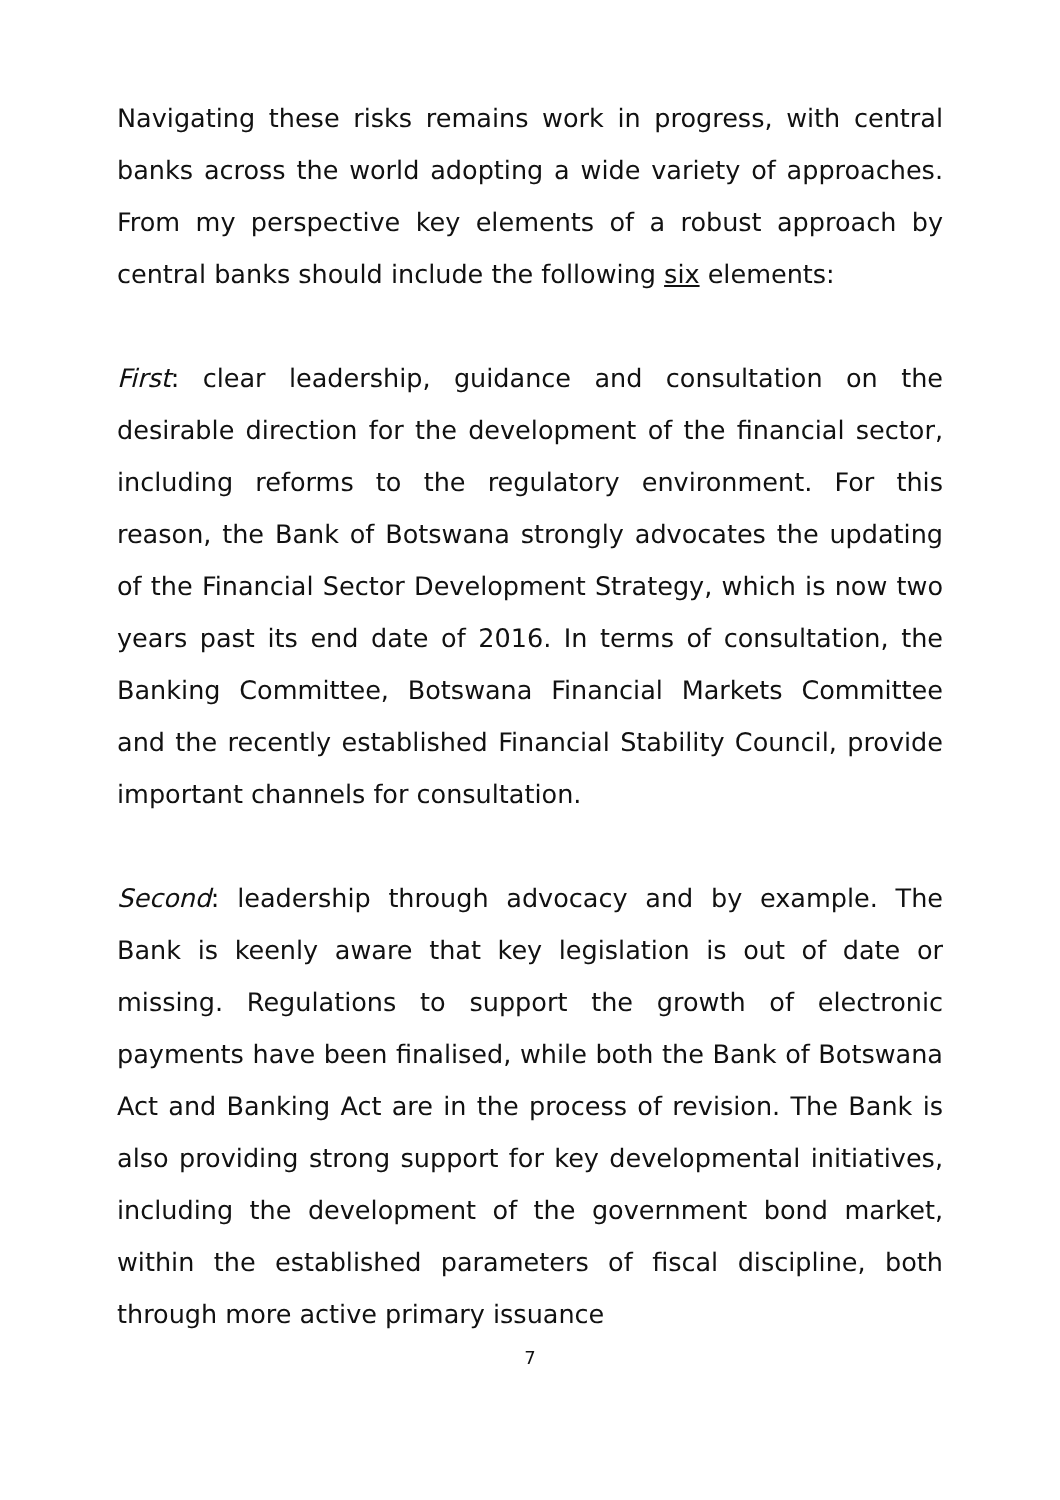Navigating these risks remains work in progress, with central banks across the world adopting a wide variety of approaches. From my perspective key elements of a robust approach by central banks should include the following six elements:
First: clear leadership, guidance and consultation on the desirable direction for the development of the financial sector, including reforms to the regulatory environment. For this reason, the Bank of Botswana strongly advocates the updating of the Financial Sector Development Strategy, which is now two years past its end date of 2016. In terms of consultation, the Banking Committee, Botswana Financial Markets Committee and the recently established Financial Stability Council, provide important channels for consultation.
Second: leadership through advocacy and by example. The Bank is keenly aware that key legislation is out of date or missing. Regulations to support the growth of electronic payments have been finalised, while both the Bank of Botswana Act and Banking Act are in the process of revision. The Bank is also providing strong support for key developmental initiatives, including the development of the government bond market, within the established parameters of fiscal discipline, both through more active primary issuance
7